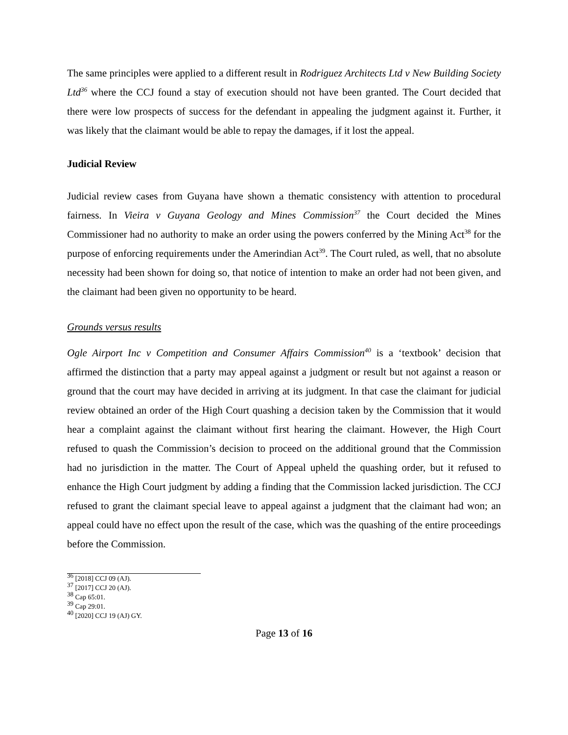The same principles were applied to a different result in Rodriguez Architects Ltd v New Building Society Ltd<sup>36</sup> where the CCJ found a stay of execution should not have been granted. The Court decided that there were low prospects of success for the defendant in appealing the judgment against it. Further, it was likely that the claimant would be able to repay the damages, if it lost the appeal.
Judicial Review
Judicial review cases from Guyana have shown a thematic consistency with attention to procedural fairness. In Vieira v Guyana Geology and Mines Commission<sup>37</sup> the Court decided the Mines Commissioner had no authority to make an order using the powers conferred by the Mining Act<sup>38</sup> for the purpose of enforcing requirements under the Amerindian Act<sup>39</sup>. The Court ruled, as well, that no absolute necessity had been shown for doing so, that notice of intention to make an order had not been given, and the claimant had been given no opportunity to be heard.
Grounds versus results
Ogle Airport Inc v Competition and Consumer Affairs Commission<sup>40</sup> is a ‘textbook’ decision that affirmed the distinction that a party may appeal against a judgment or result but not against a reason or ground that the court may have decided in arriving at its judgment. In that case the claimant for judicial review obtained an order of the High Court quashing a decision taken by the Commission that it would hear a complaint against the claimant without first hearing the claimant. However, the High Court refused to quash the Commission’s decision to proceed on the additional ground that the Commission had no jurisdiction in the matter. The Court of Appeal upheld the quashing order, but it refused to enhance the High Court judgment by adding a finding that the Commission lacked jurisdiction. The CCJ refused to grant the claimant special leave to appeal against a judgment that the claimant had won; an appeal could have no effect upon the result of the case, which was the quashing of the entire proceedings before the Commission.
<sup>36</sup> [2018] CCJ 09 (AJ).
<sup>37</sup> [2017] CCJ 20 (AJ).
<sup>38</sup> Cap 65:01.
<sup>39</sup> Cap 29:01.
<sup>40</sup> [2020] CCJ 19 (AJ) GY.
Page 13 of 16